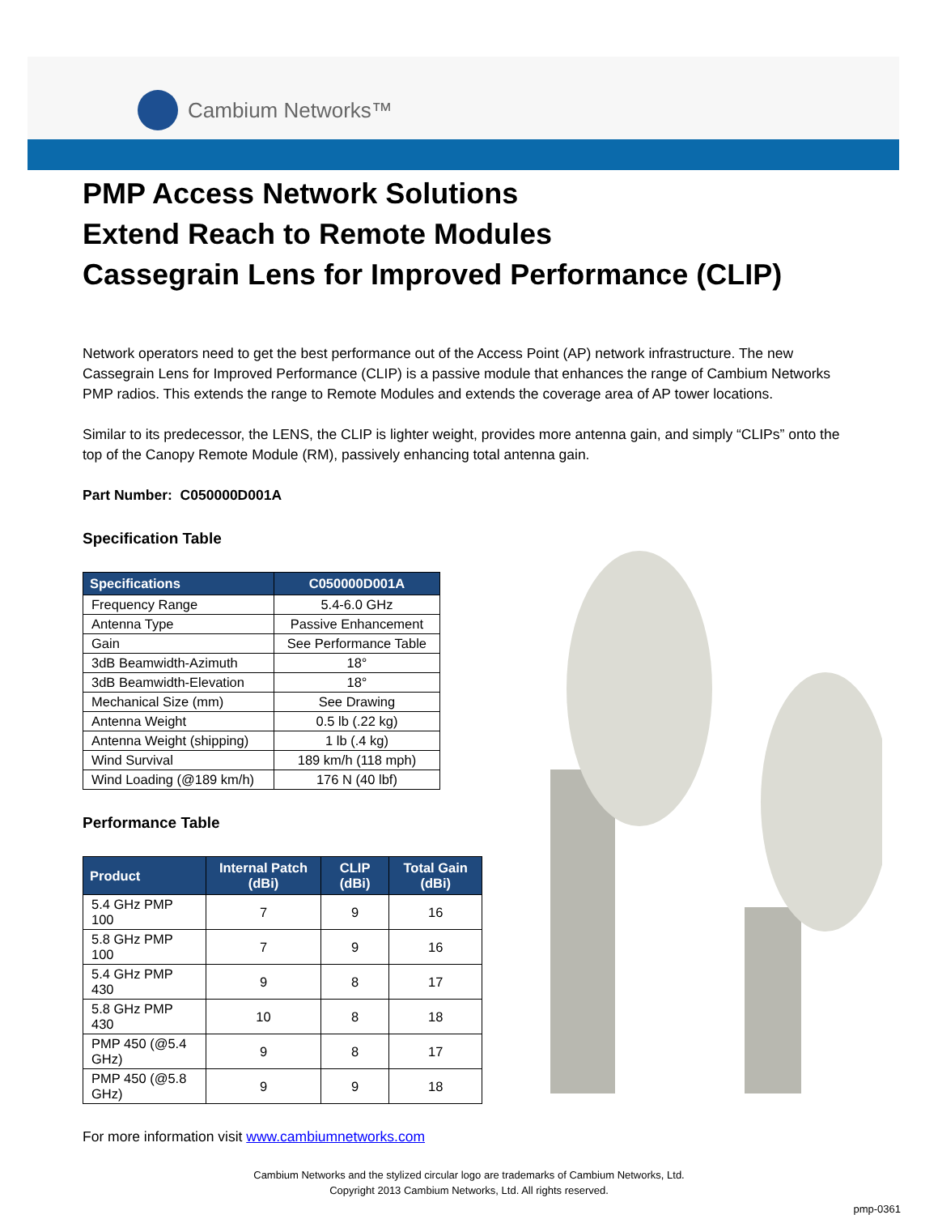Cambium Networks™
PMP Access Network Solutions
Extend Reach to Remote Modules
Cassegrain Lens for Improved Performance (CLIP)
Network operators need to get the best performance out of the Access Point (AP) network infrastructure. The new Cassegrain Lens for Improved Performance (CLIP) is a passive module that enhances the range of Cambium Networks PMP radios. This extends the range to Remote Modules and extends the coverage area of AP tower locations.
Similar to its predecessor, the LENS, the CLIP is lighter weight, provides more antenna gain, and simply “CLIPs” onto the top of the Canopy Remote Module (RM), passively enhancing total antenna gain.
Part Number: C050000D001A
Specification Table
| Specifications | C050000D001A |
| --- | --- |
| Frequency Range | 5.4-6.0 GHz |
| Antenna Type | Passive Enhancement |
| Gain | See Performance Table |
| 3dB Beamwidth-Azimuth | 18° |
| 3dB Beamwidth-Elevation | 18° |
| Mechanical Size (mm) | See Drawing |
| Antenna Weight | 0.5 lb (.22 kg) |
| Antenna Weight (shipping) | 1 lb (.4 kg) |
| Wind Survival | 189 km/h (118 mph) |
| Wind Loading (@189 km/h) | 176 N (40 lbf) |
Performance Table
| Product | Internal Patch (dBi) | CLIP (dBi) | Total Gain (dBi) |
| --- | --- | --- | --- |
| 5.4 GHz PMP 100 | 7 | 9 | 16 |
| 5.8 GHz PMP 100 | 7 | 9 | 16 |
| 5.4 GHz PMP 430 | 9 | 8 | 17 |
| 5.8 GHz PMP 430 | 10 | 8 | 18 |
| PMP 450 (@5.4 GHz) | 9 | 8 | 17 |
| PMP 450 (@5.8 GHz) | 9 | 9 | 18 |
For more information visit www.cambiumnetworks.com
Cambium Networks and the stylized circular logo are trademarks of Cambium Networks, Ltd.
Copyright 2013 Cambium Networks, Ltd. All rights reserved.
pmp-0361